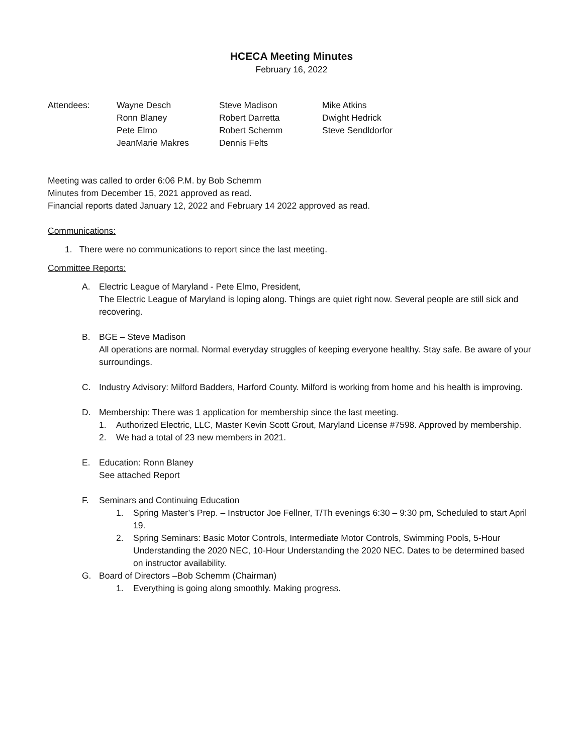HCECA Meeting Minutes
February 16, 2022
| Attendees: | Wayne Desch | Steve Madison | Mike Atkins |
| | Ronn Blaney | Robert Darretta | Dwight Hedrick |
| | Pete Elmo | Robert Schemm | Steve Sendldorfor |
| | JeanMarie Makres | Dennis Felts | |
Meeting was called to order 6:06 P.M. by Bob Schemm
Minutes from December 15, 2021 approved as read.
Financial reports dated January 12, 2022 and February 14 2022 approved as read.
Communications:
1. There were no communications to report since the last meeting.
Committee Reports:
A. Electric League of Maryland - Pete Elmo, President,
The Electric League of Maryland is loping along. Things are quiet right now. Several people are still sick and recovering.
B. BGE – Steve Madison
All operations are normal. Normal everyday struggles of keeping everyone healthy. Stay safe. Be aware of your surroundings.
C. Industry Advisory: Milford Badders, Harford County. Milford is working from home and his health is improving.
D. Membership: There was 1 application for membership since the last meeting.
1. Authorized Electric, LLC, Master Kevin Scott Grout, Maryland License #7598. Approved by membership.
2. We had a total of 23 new members in 2021.
E. Education: Ronn Blaney
See attached Report
F. Seminars and Continuing Education
1. Spring Master’s Prep. – Instructor Joe Fellner, T/Th evenings 6:30 – 9:30 pm, Scheduled to start April 19.
2. Spring Seminars: Basic Motor Controls, Intermediate Motor Controls, Swimming Pools, 5-Hour Understanding the 2020 NEC, 10-Hour Understanding the 2020 NEC. Dates to be determined based on instructor availability.
G. Board of Directors –Bob Schemm (Chairman)
1. Everything is going along smoothly. Making progress.